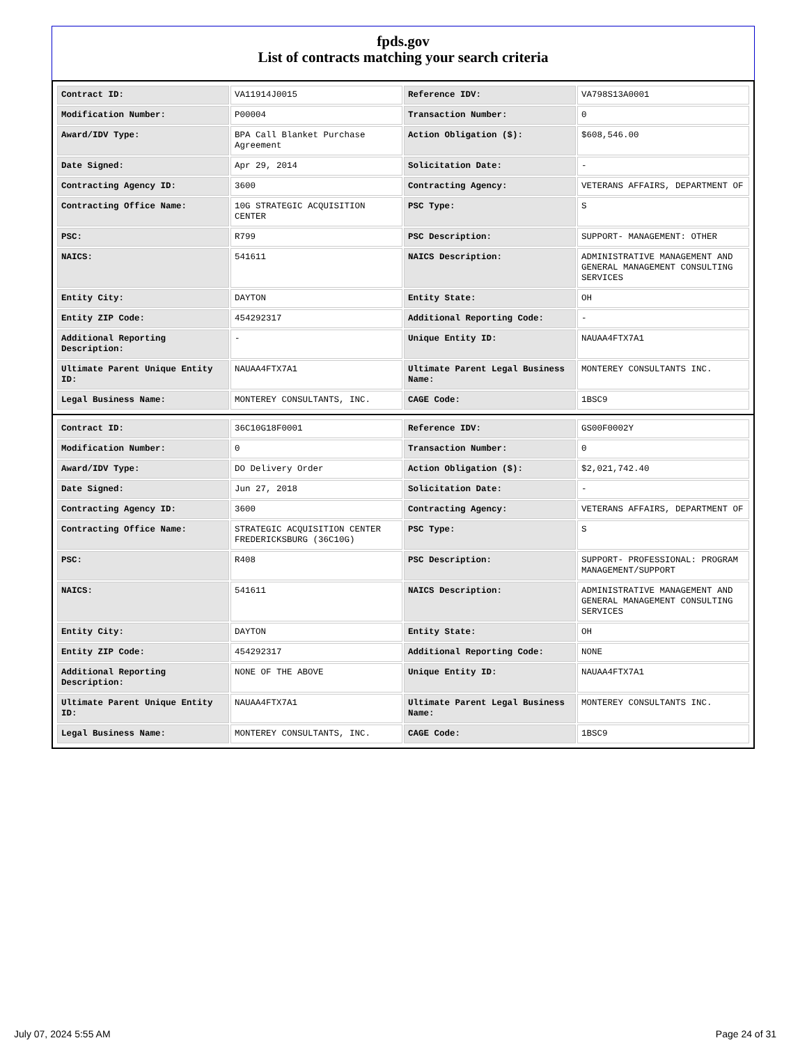fpds.gov
List of contracts matching your search criteria
| Contract ID: | VA11914J0015 | Reference IDV: | VA798S13A0001 |
| Modification Number: | P00004 | Transaction Number: | 0 |
| Award/IDV Type: | BPA Call Blanket Purchase Agreement | Action Obligation ($): | $608,546.00 |
| Date Signed: | Apr 29, 2014 | Solicitation Date: | - |
| Contracting Agency ID: | 3600 | Contracting Agency: | VETERANS AFFAIRS, DEPARTMENT OF |
| Contracting Office Name: | 10G STRATEGIC ACQUISITION CENTER | PSC Type: | S |
| PSC: | R799 | PSC Description: | SUPPORT- MANAGEMENT: OTHER |
| NAICS: | 541611 | NAICS Description: | ADMINISTRATIVE MANAGEMENT AND GENERAL MANAGEMENT CONSULTING SERVICES |
| Entity City: | DAYTON | Entity State: | OH |
| Entity ZIP Code: | 454292317 | Additional Reporting Code: | - |
| Additional Reporting Description: | - | Unique Entity ID: | NAUAA4FTX7A1 |
| Ultimate Parent Unique Entity ID: | NAUAA4FTX7A1 | Ultimate Parent Legal Business Name: | MONTEREY CONSULTANTS INC. |
| Legal Business Name: | MONTEREY CONSULTANTS, INC. | CAGE Code: | 1BSC9 |
| Contract ID: | 36C10G18F0001 | Reference IDV: | GS00F0002Y |
| Modification Number: | 0 | Transaction Number: | 0 |
| Award/IDV Type: | DO Delivery Order | Action Obligation ($): | $2,021,742.40 |
| Date Signed: | Jun 27, 2018 | Solicitation Date: | - |
| Contracting Agency ID: | 3600 | Contracting Agency: | VETERANS AFFAIRS, DEPARTMENT OF |
| Contracting Office Name: | STRATEGIC ACQUISITION CENTER FREDERICKSBURG (36C10G) | PSC Type: | S |
| PSC: | R408 | PSC Description: | SUPPORT- PROFESSIONAL: PROGRAM MANAGEMENT/SUPPORT |
| NAICS: | 541611 | NAICS Description: | ADMINISTRATIVE MANAGEMENT AND GENERAL MANAGEMENT CONSULTING SERVICES |
| Entity City: | DAYTON | Entity State: | OH |
| Entity ZIP Code: | 454292317 | Additional Reporting Code: | NONE |
| Additional Reporting Description: | NONE OF THE ABOVE | Unique Entity ID: | NAUAA4FTX7A1 |
| Ultimate Parent Unique Entity ID: | NAUAA4FTX7A1 | Ultimate Parent Legal Business Name: | MONTEREY CONSULTANTS INC. |
| Legal Business Name: | MONTEREY CONSULTANTS, INC. | CAGE Code: | 1BSC9 |
July 07, 2024 5:55 AM Page 24 of 31